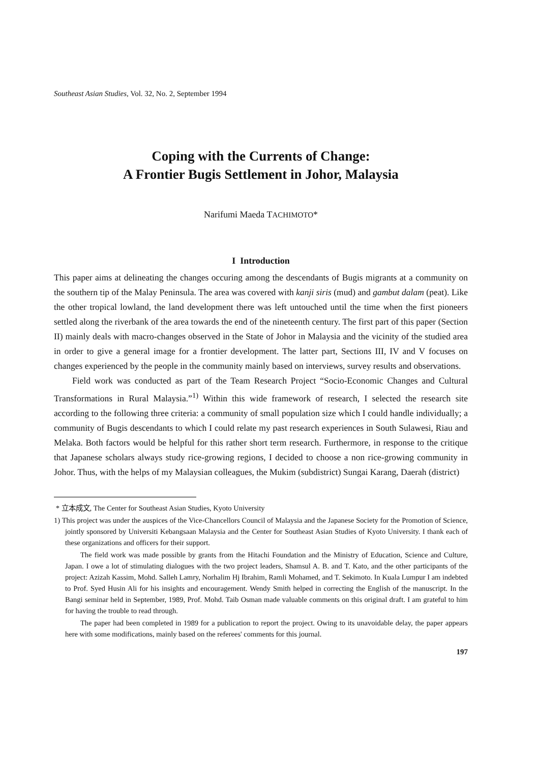Southeast Asian Studies, Vol. 32, No. 2, September 1994
Coping with the Currents of Change:
A Frontier Bugis Settlement in Johor, Malaysia
Narifumi Maeda TACHIMOTO*
I Introduction
This paper aims at delineating the changes occuring among the descendants of Bugis migrants at a community on the southern tip of the Malay Peninsula. The area was covered with kanji siris (mud) and gambut dalam (peat). Like the other tropical lowland, the land development there was left untouched until the time when the first pioneers settled along the riverbank of the area towards the end of the nineteenth century. The first part of this paper (Section II) mainly deals with macro-changes observed in the State of Johor in Malaysia and the vicinity of the studied area in order to give a general image for a frontier development. The latter part, Sections III, IV and V focuses on changes experienced by the people in the community mainly based on interviews, survey results and observations.
Field work was conducted as part of the Team Research Project “Socio-Economic Changes and Cultural Transformations in Rural Malaysia.”<sup>1)</sup> Within this wide framework of research, I selected the research site according to the following three criteria: a community of small population size which I could handle individually; a community of Bugis descendants to which I could relate my past research experiences in South Sulawesi, Riau and Melaka. Both factors would be helpful for this rather short term research. Furthermore, in response to the critique that Japanese scholars always study rice-growing regions, I decided to choose a non rice-growing community in Johor. Thus, with the helps of my Malaysian colleagues, the Mukim (subdistrict) Sungai Karang, Daerah (district)
* 立本成文, The Center for Southeast Asian Studies, Kyoto University
1) This project was under the auspices of the Vice-Chancellors Council of Malaysia and the Japanese Society for the Promotion of Science, jointly sponsored by Universiti Kebangsaan Malaysia and the Center for Southeast Asian Studies of Kyoto University. I thank each of these organizations and officers for their support.
The field work was made possible by grants from the Hitachi Foundation and the Ministry of Education, Science and Culture, Japan. I owe a lot of stimulating dialogues with the two project leaders, Shamsul A. B. and T. Kato, and the other participants of the project: Azizah Kassim, Mohd. Salleh Lamry, Norhalim Hj Ibrahim, Ramli Mohamed, and T. Sekimoto. In Kuala Lumpur I am indebted to Prof. Syed Husin Ali for his insights and encouragement. Wendy Smith helped in correcting the English of the manuscript. In the Bangi seminar held in September, 1989, Prof. Mohd. Taib Osman made valuable comments on this original draft. I am grateful to him for having the trouble to read through.
The paper had been completed in 1989 for a publication to report the project. Owing to its unavoidable delay, the paper appears here with some modifications, mainly based on the referees' comments for this journal.
197